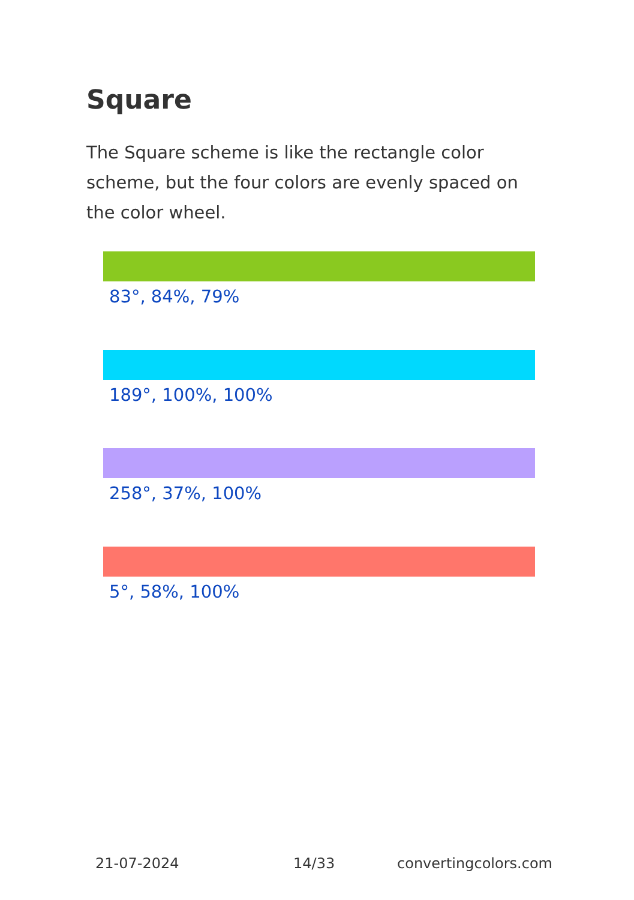Square
The Square scheme is like the rectangle color scheme, but the four colors are evenly spaced on the color wheel.
83°, 84%, 79%
189°, 100%, 100%
258°, 37%, 100%
5°, 58%, 100%
21-07-2024 14/33 convertingcolors.com